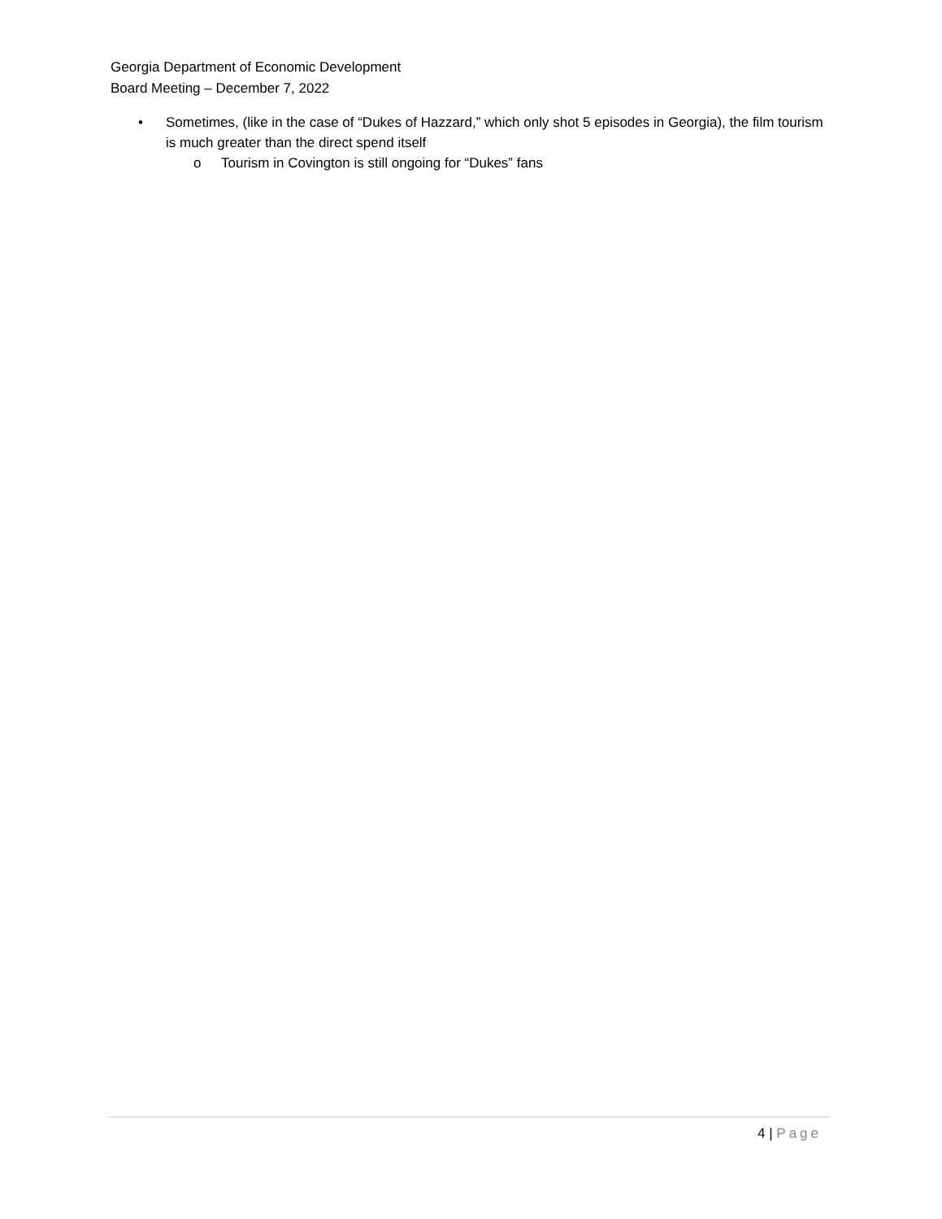Georgia Department of Economic Development
Board Meeting – December 7, 2022
• Sometimes, (like in the case of “Dukes of Hazzard,” which only shot 5 episodes in Georgia), the film tourism is much greater than the direct spend itself
o Tourism in Covington is still ongoing for “Dukes” fans
4 | Page